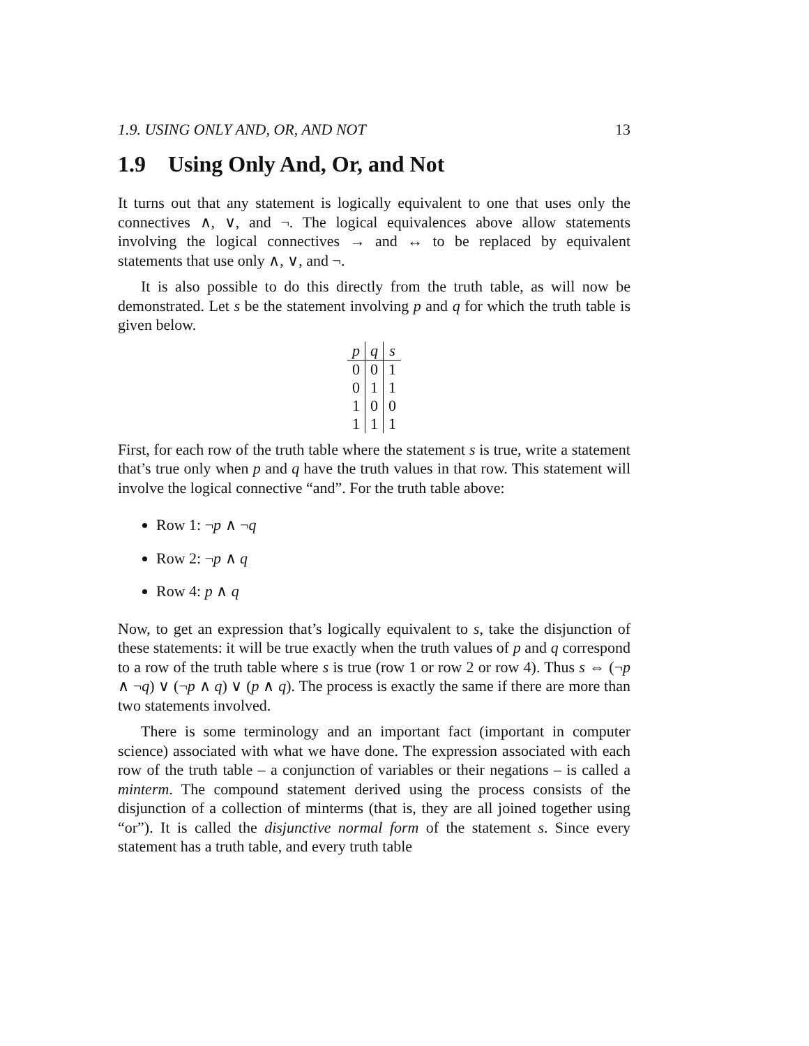1.9. USING ONLY AND, OR, AND NOT 13
1.9 Using Only And, Or, and Not
It turns out that any statement is logically equivalent to one that uses only the connectives ∧, ∨, and ¬. The logical equivalences above allow statements involving the logical connectives → and ↔ to be replaced by equivalent statements that use only ∧, ∨, and ¬.
It is also possible to do this directly from the truth table, as will now be demonstrated. Let s be the statement involving p and q for which the truth table is given below.
| p | q | s |
| --- | --- | --- |
| 0 | 0 | 1 |
| 0 | 1 | 1 |
| 1 | 0 | 0 |
| 1 | 1 | 1 |
First, for each row of the truth table where the statement s is true, write a statement that’s true only when p and q have the truth values in that row. This statement will involve the logical connective “and”. For the truth table above:
Row 1: ¬p ∧ ¬q
Row 2: ¬p ∧ q
Row 4: p ∧ q
Now, to get an expression that’s logically equivalent to s, take the disjunction of these statements: it will be true exactly when the truth values of p and q correspond to a row of the truth table where s is true (row 1 or row 2 or row 4). Thus s ⇔ (¬p ∧ ¬q) ∨ (¬p ∧ q) ∨ (p ∧ q). The process is exactly the same if there are more than two statements involved.
There is some terminology and an important fact (important in computer science) associated with what we have done. The expression associated with each row of the truth table – a conjunction of variables or their negations – is called a minterm. The compound statement derived using the process consists of the disjunction of a collection of minterms (that is, they are all joined together using “or”). It is called the disjunctive normal form of the statement s. Since every statement has a truth table, and every truth table